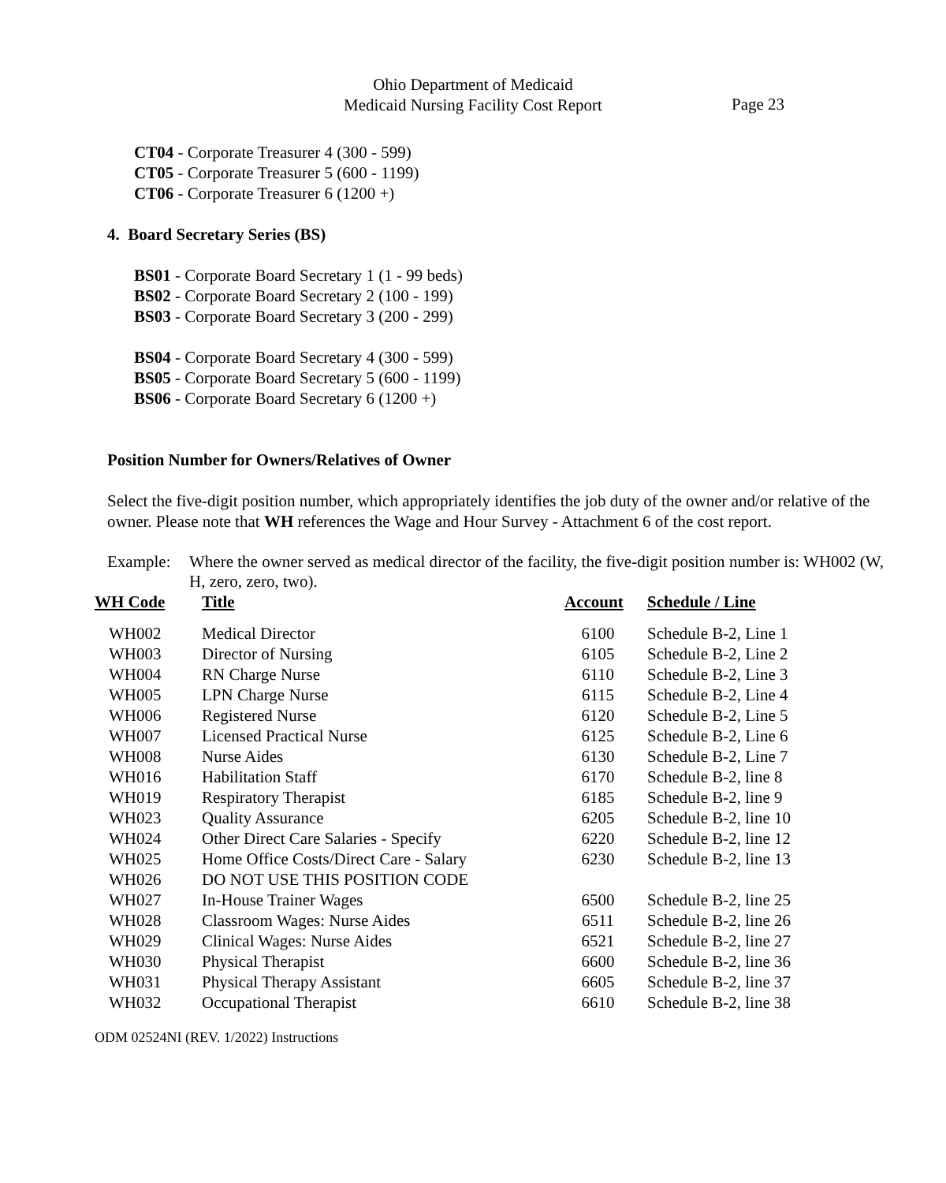Ohio Department of Medicaid
Medicaid Nursing Facility Cost Report
Page 23
CT04 - Corporate Treasurer 4 (300 - 599)
CT05 - Corporate Treasurer 5 (600 - 1199)
CT06 - Corporate Treasurer 6 (1200 +)
4. Board Secretary Series (BS)
BS01 - Corporate Board Secretary 1 (1 - 99 beds)
BS02 - Corporate Board Secretary 2 (100 - 199)
BS03 - Corporate Board Secretary 3 (200 - 299)
BS04 - Corporate Board Secretary 4 (300 - 599)
BS05 - Corporate Board Secretary 5 (600 - 1199)
BS06 - Corporate Board Secretary 6 (1200 +)
Position Number for Owners/Relatives of Owner
Select the five-digit position number, which appropriately identifies the job duty of the owner and/or relative of the owner. Please note that WH references the Wage and Hour Survey - Attachment 6 of the cost report.
Example: Where the owner served as medical director of the facility, the five-digit position number is: WH002 (W, H, zero, zero, two).
| WH Code | Title | Account | Schedule / Line |
| --- | --- | --- | --- |
| WH002 | Medical Director | 6100 | Schedule B-2, Line 1 |
| WH003 | Director of Nursing | 6105 | Schedule B-2, Line 2 |
| WH004 | RN Charge Nurse | 6110 | Schedule B-2, Line 3 |
| WH005 | LPN Charge Nurse | 6115 | Schedule B-2, Line 4 |
| WH006 | Registered Nurse | 6120 | Schedule B-2, Line 5 |
| WH007 | Licensed Practical Nurse | 6125 | Schedule B-2, Line 6 |
| WH008 | Nurse Aides | 6130 | Schedule B-2, Line 7 |
| WH016 | Habilitation Staff | 6170 | Schedule B-2, line 8 |
| WH019 | Respiratory Therapist | 6185 | Schedule B-2, line 9 |
| WH023 | Quality Assurance | 6205 | Schedule B-2, line 10 |
| WH024 | Other Direct Care Salaries - Specify | 6220 | Schedule B-2, line 12 |
| WH025 | Home Office Costs/Direct Care - Salary | 6230 | Schedule B-2, line 13 |
| WH026 | DO NOT USE THIS POSITION CODE | | |
| WH027 | In-House Trainer Wages | 6500 | Schedule B-2, line 25 |
| WH028 | Classroom Wages: Nurse Aides | 6511 | Schedule B-2, line 26 |
| WH029 | Clinical Wages: Nurse Aides | 6521 | Schedule B-2, line 27 |
| WH030 | Physical Therapist | 6600 | Schedule B-2, line 36 |
| WH031 | Physical Therapy Assistant | 6605 | Schedule B-2, line 37 |
| WH032 | Occupational Therapist | 6610 | Schedule B-2, line 38 |
ODM 02524NI (REV. 1/2022) Instructions